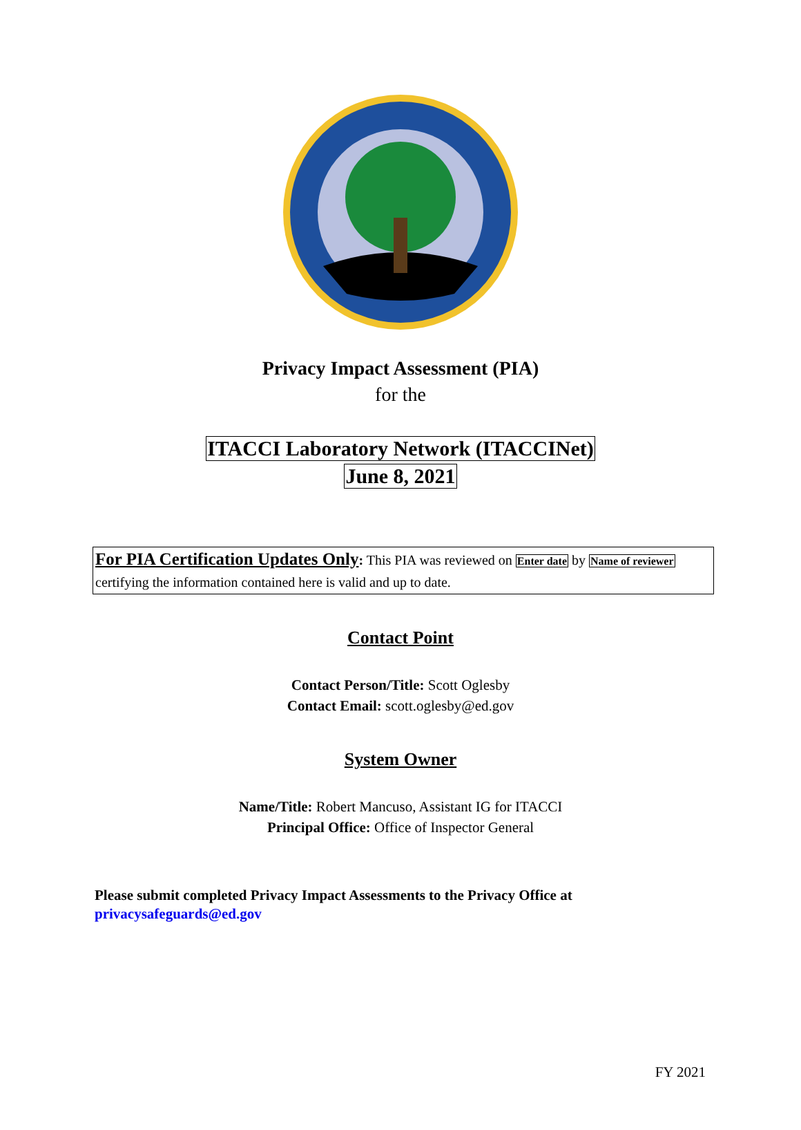Privacy Impact Assessment (PIA)
for the
ITACCI Laboratory Network (ITACCINet)
June 8, 2021
For PIA Certification Updates Only: This PIA was reviewed on Enter date by Name of reviewer certifying the information contained here is valid and up to date.
Contact Point
Contact Person/Title: Scott Oglesby
Contact Email: scott.oglesby@ed.gov
System Owner
Name/Title: Robert Mancuso, Assistant IG for ITACCI
Principal Office: Office of Inspector General
Please submit completed Privacy Impact Assessments to the Privacy Office at
privacysafeguards@ed.gov
FY 2021